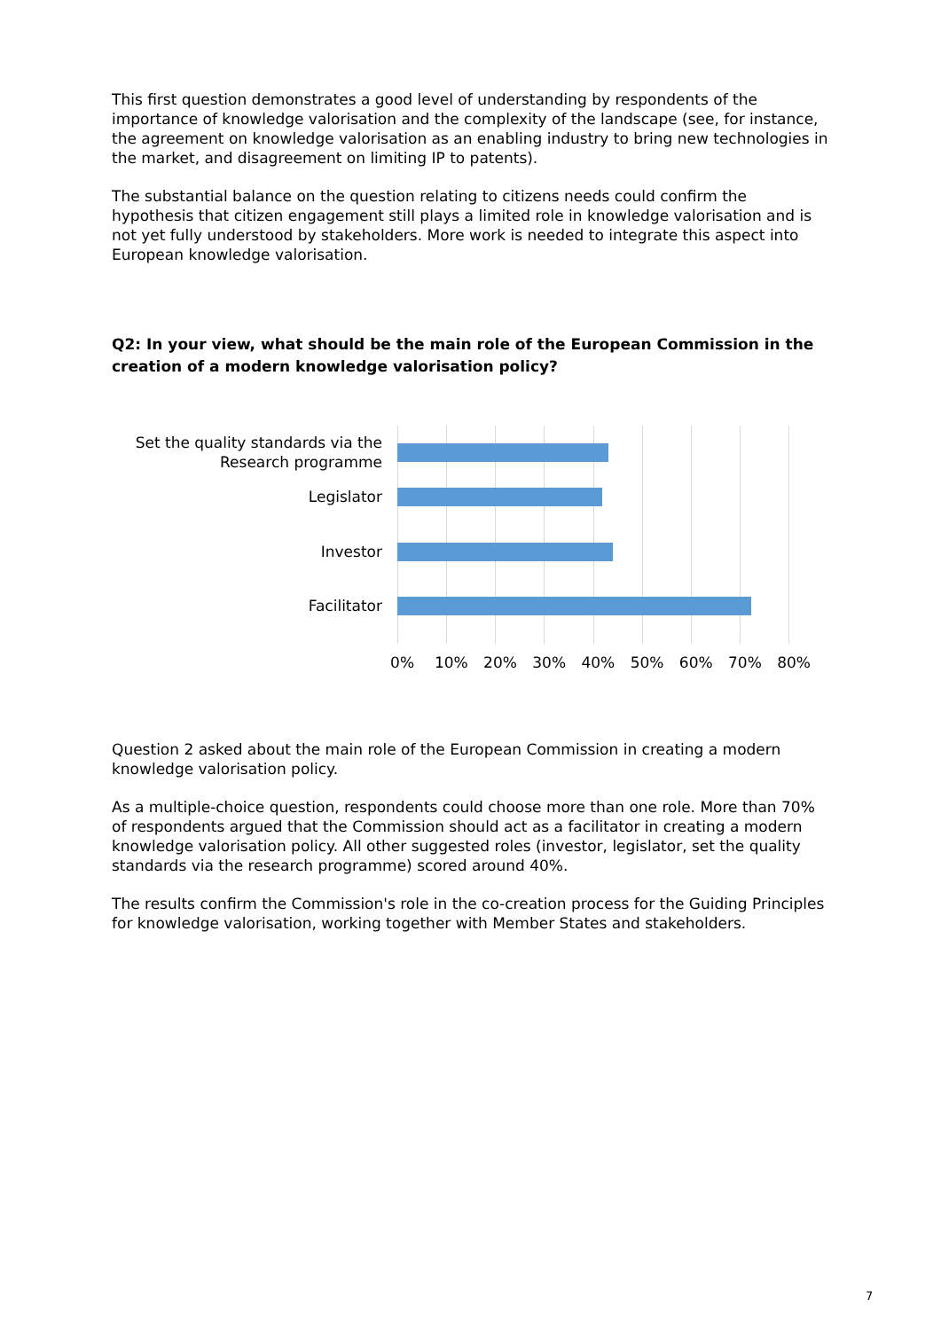This first question demonstrates a good level of understanding by respondents of the importance of knowledge valorisation and the complexity of the landscape (see, for instance, the agreement on knowledge valorisation as an enabling industry to bring new technologies in the market, and disagreement on limiting IP to patents).
The substantial balance on the question relating to citizens needs could confirm the hypothesis that citizen engagement still plays a limited role in knowledge valorisation and is not yet fully understood by stakeholders. More work is needed to integrate this aspect into European knowledge valorisation.
Q2: In your view, what should be the main role of the European Commission in the creation of a modern knowledge valorisation policy?
Set the quality standards via the Research programme
Legislator
Investor
Facilitator
0% 10% 20% 30% 40% 50% 60% 70% 80%
Question 2 asked about the main role of the European Commission in creating a modern knowledge valorisation policy.
As a multiple-choice question, respondents could choose more than one role. More than 70% of respondents argued that the Commission should act as a facilitator in creating a modern knowledge valorisation policy. All other suggested roles (investor, legislator, set the quality standards via the research programme) scored around 40%.
The results confirm the Commission's role in the co-creation process for the Guiding Principles for knowledge valorisation, working together with Member States and stakeholders.
7